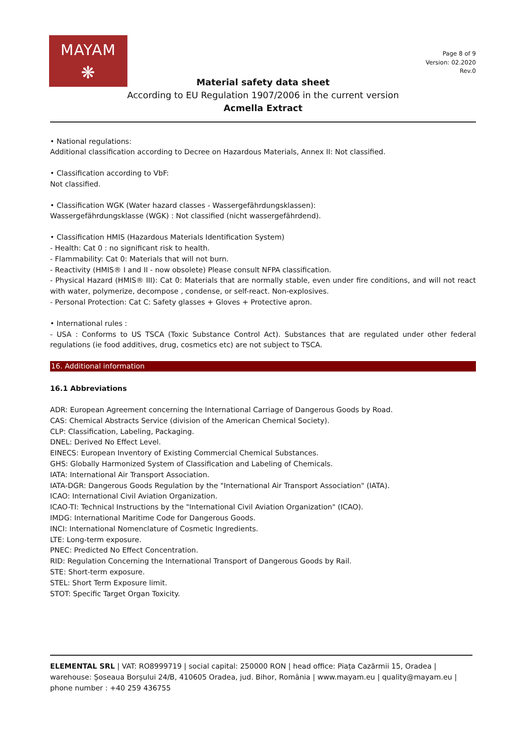MAYAM
❋
Page 8 of 9
Version: 02.2020
Rev.0
Material safety data sheet
According to EU Regulation 1907/2006 in the current version
Acmella Extract
• National regulations:
Additional classification according to Decree on Hazardous Materials, Annex II: Not classified.
• Classification according to VbF:
Not classified.
• Classification WGK (Water hazard classes - Wassergefährdungsklassen):
Wassergefährdungsklasse (WGK) : Not classified (nicht wassergefährdend).
• Classification HMIS (Hazardous Materials Identification System)
- Health: Cat 0 : no significant risk to health.
- Flammability: Cat 0: Materials that will not burn.
- Reactivity (HMIS® I and II - now obsolete) Please consult NFPA classification.
- Physical Hazard (HMIS® III): Cat 0: Materials that are normally stable, even under fire conditions, and will not react with water, polymerize, decompose , condense, or self-react. Non-explosives.
- Personal Protection: Cat C: Safety glasses + Gloves + Protective apron.
• International rules :
- USA : Conforms to US TSCA (Toxic Substance Control Act). Substances that are regulated under other federal regulations (ie food additives, drug, cosmetics etc) are not subject to TSCA.
16. Additional information
16.1 Abbreviations
ADR: European Agreement concerning the International Carriage of Dangerous Goods by Road.
CAS: Chemical Abstracts Service (division of the American Chemical Society).
CLP: Classification, Labeling, Packaging.
DNEL: Derived No Effect Level.
EINECS: European Inventory of Existing Commercial Chemical Substances.
GHS: Globally Harmonized System of Classification and Labeling of Chemicals.
IATA: International Air Transport Association.
IATA-DGR: Dangerous Goods Regulation by the "International Air Transport Association" (IATA).
ICAO: International Civil Aviation Organization.
ICAO-TI: Technical Instructions by the "International Civil Aviation Organization" (ICAO).
IMDG: International Maritime Code for Dangerous Goods.
INCI: International Nomenclature of Cosmetic Ingredients.
LTE: Long-term exposure.
PNEC: Predicted No Effect Concentration.
RID: Regulation Concerning the International Transport of Dangerous Goods by Rail.
STE: Short-term exposure.
STEL: Short Term Exposure limit.
STOT: Specific Target Organ Toxicity.
ELEMENTAL SRL | VAT: RO8999719 | social capital: 250000 RON | head office: Piața Cazărmii 15, Oradea | warehouse: Șoseaua Borșului 24/B, 410605 Oradea, jud. Bihor, România | www.mayam.eu | quality@mayam.eu | phone number : +40 259 436755